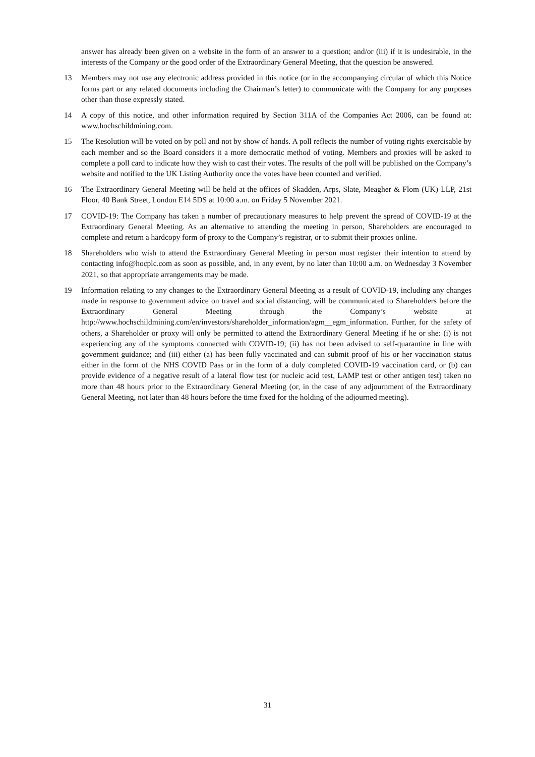answer has already been given on a website in the form of an answer to a question; and/or (iii) if it is undesirable, in the interests of the Company or the good order of the Extraordinary General Meeting, that the question be answered.
13 Members may not use any electronic address provided in this notice (or in the accompanying circular of which this Notice forms part or any related documents including the Chairman’s letter) to communicate with the Company for any purposes other than those expressly stated.
14 A copy of this notice, and other information required by Section 311A of the Companies Act 2006, can be found at: www.hochschildmining.com.
15 The Resolution will be voted on by poll and not by show of hands. A poll reflects the number of voting rights exercisable by each member and so the Board considers it a more democratic method of voting. Members and proxies will be asked to complete a poll card to indicate how they wish to cast their votes. The results of the poll will be published on the Company’s website and notified to the UK Listing Authority once the votes have been counted and verified.
16 The Extraordinary General Meeting will be held at the offices of Skadden, Arps, Slate, Meagher & Flom (UK) LLP, 21st Floor, 40 Bank Street, London E14 5DS at 10:00 a.m. on Friday 5 November 2021.
17 COVID-19: The Company has taken a number of precautionary measures to help prevent the spread of COVID-19 at the Extraordinary General Meeting. As an alternative to attending the meeting in person, Shareholders are encouraged to complete and return a hardcopy form of proxy to the Company’s registrar, or to submit their proxies online.
18 Shareholders who wish to attend the Extraordinary General Meeting in person must register their intention to attend by contacting info@hocplc.com as soon as possible, and, in any event, by no later than 10:00 a.m. on Wednesday 3 November 2021, so that appropriate arrangements may be made.
19 Information relating to any changes to the Extraordinary General Meeting as a result of COVID-19, including any changes made in response to government advice on travel and social distancing, will be communicated to Shareholders before the Extraordinary General Meeting through the Company’s website at http://www.hochschildmining.com/en/investors/shareholder_information/agm__egm_information. Further, for the safety of others, a Shareholder or proxy will only be permitted to attend the Extraordinary General Meeting if he or she: (i) is not experiencing any of the symptoms connected with COVID-19; (ii) has not been advised to self-quarantine in line with government guidance; and (iii) either (a) has been fully vaccinated and can submit proof of his or her vaccination status either in the form of the NHS COVID Pass or in the form of a duly completed COVID-19 vaccination card, or (b) can provide evidence of a negative result of a lateral flow test (or nucleic acid test, LAMP test or other antigen test) taken no more than 48 hours prior to the Extraordinary General Meeting (or, in the case of any adjournment of the Extraordinary General Meeting, not later than 48 hours before the time fixed for the holding of the adjourned meeting).
31